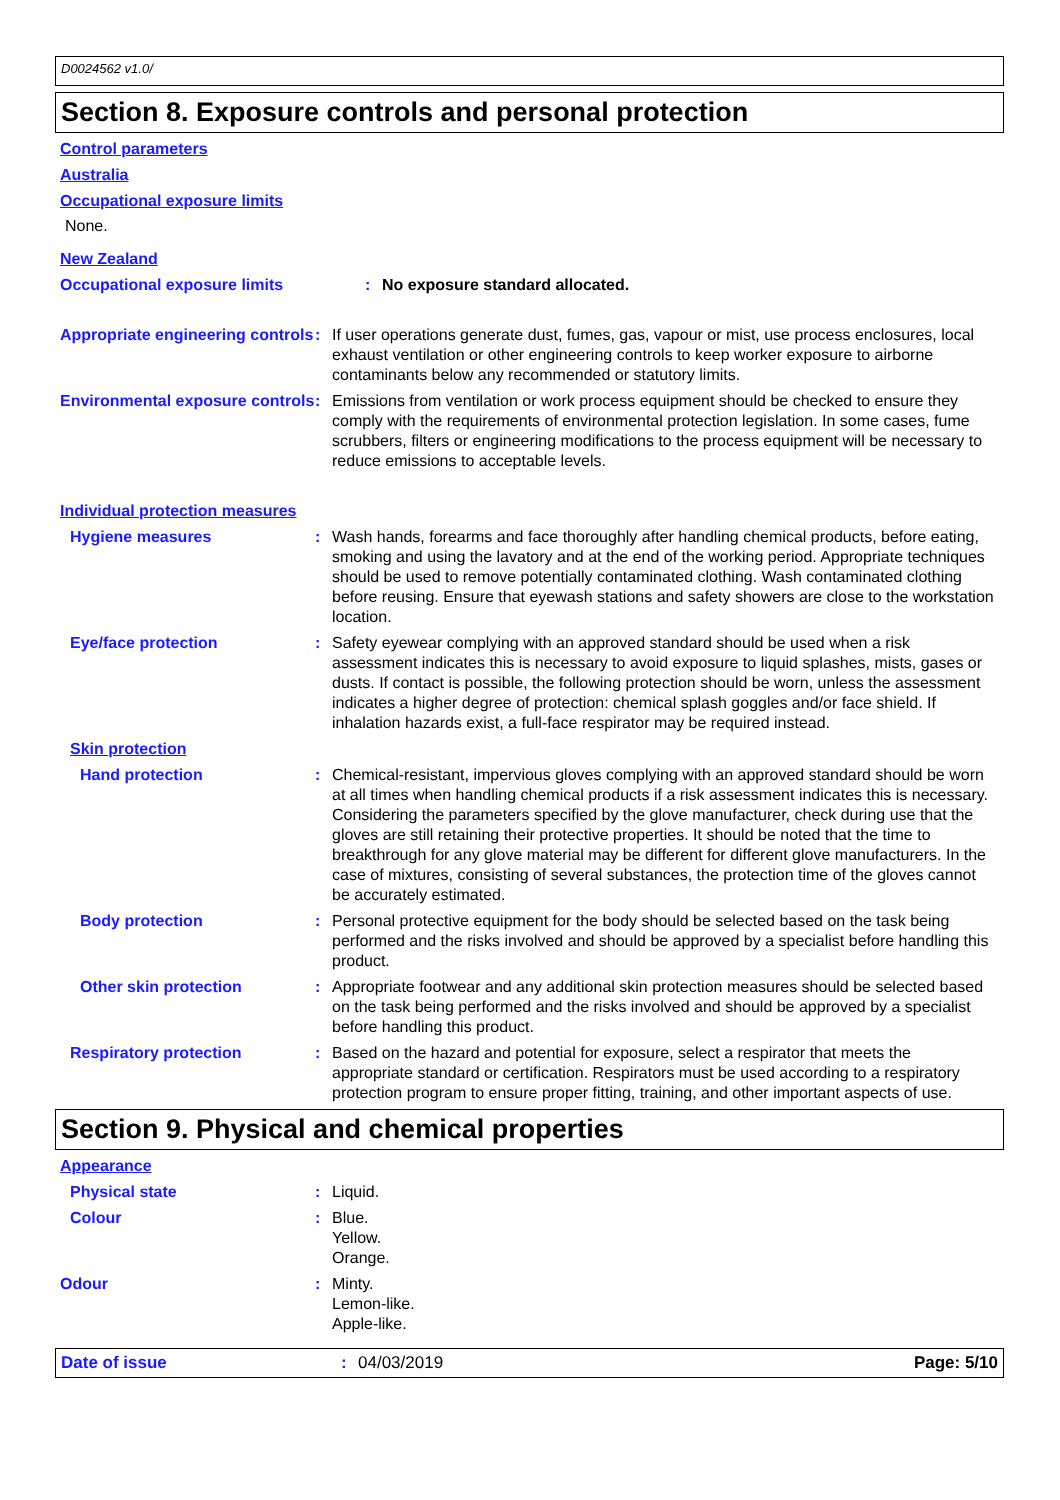D0024562 v1.0/
Section 8. Exposure controls and personal protection
Control parameters
Australia
Occupational exposure limits
None.
New Zealand
Occupational exposure limits : No exposure standard allocated.
Appropriate engineering controls
: If user operations generate dust, fumes, gas, vapour or mist, use process enclosures, local exhaust ventilation or other engineering controls to keep worker exposure to airborne contaminants below any recommended or statutory limits.
Environmental exposure controls
: Emissions from ventilation or work process equipment should be checked to ensure they comply with the requirements of environmental protection legislation. In some cases, fume scrubbers, filters or engineering modifications to the process equipment will be necessary to reduce emissions to acceptable levels.
Individual protection measures
Hygiene measures : Wash hands, forearms and face thoroughly after handling chemical products, before eating, smoking and using the lavatory and at the end of the working period. Appropriate techniques should be used to remove potentially contaminated clothing. Wash contaminated clothing before reusing. Ensure that eyewash stations and safety showers are close to the workstation location.
Eye/face protection : Safety eyewear complying with an approved standard should be used when a risk assessment indicates this is necessary to avoid exposure to liquid splashes, mists, gases or dusts. If contact is possible, the following protection should be worn, unless the assessment indicates a higher degree of protection: chemical splash goggles and/or face shield. If inhalation hazards exist, a full-face respirator may be required instead.
Skin protection
Hand protection : Chemical-resistant, impervious gloves complying with an approved standard should be worn at all times when handling chemical products if a risk assessment indicates this is necessary. Considering the parameters specified by the glove manufacturer, check during use that the gloves are still retaining their protective properties. It should be noted that the time to breakthrough for any glove material may be different for different glove manufacturers. In the case of mixtures, consisting of several substances, the protection time of the gloves cannot be accurately estimated.
Body protection : Personal protective equipment for the body should be selected based on the task being performed and the risks involved and should be approved by a specialist before handling this product.
Other skin protection : Appropriate footwear and any additional skin protection measures should be selected based on the task being performed and the risks involved and should be approved by a specialist before handling this product.
Respiratory protection : Based on the hazard and potential for exposure, select a respirator that meets the appropriate standard or certification. Respirators must be used according to a respiratory protection program to ensure proper fitting, training, and other important aspects of use.
Section 9. Physical and chemical properties
Appearance
Physical state : Liquid.
Colour : Blue.
Yellow.
Orange.
Odour : Minty.
Lemon-like.
Apple-like.
Date of issue: 04/03/2019 Page: 5/10